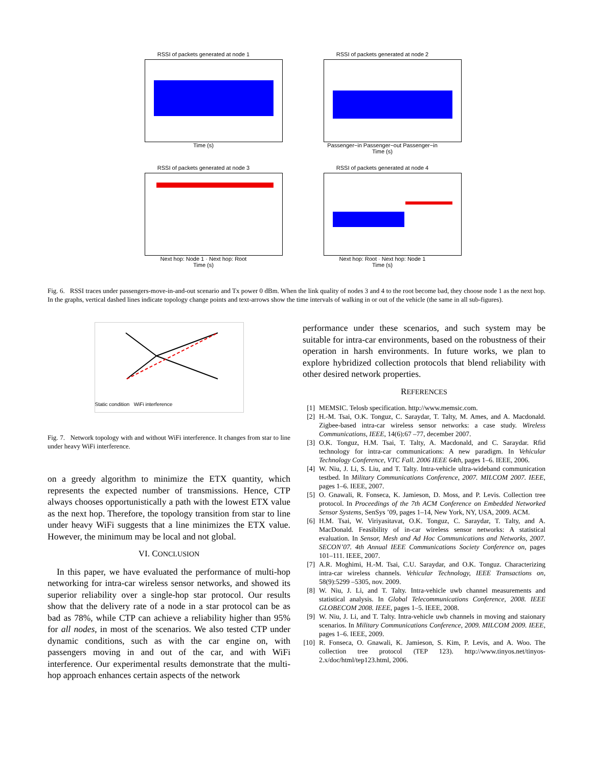RSSI of packets generated at node 1
Time (s)
RSSI of packets generated at node 2
Passenger−in Passenger−out Passenger−in
Time (s)
RSSI of packets generated at node 3
Next hop: Node 1 · Next hop: Root
Time (s)
RSSI of packets generated at node 4
Next hop: Root · Next hop: Node 1
Time (s)
Fig. 6. RSSI traces under passengers-move-in-and-out scenario and Tx power 0 dBm. When the link quality of nodes 3 and 4 to the root become bad, they choose node 1 as the next hop. In the graphs, vertical dashed lines indicate topology change points and text-arrows show the time intervals of walking in or out of the vehicle (the same in all sub-figures).
Static condition WiFi interference
Fig. 7. Network topology with and without WiFi interference. It changes from star to line under heavy WiFi interference.
on a greedy algorithm to minimize the ETX quantity, which represents the expected number of transmissions. Hence, CTP always chooses opportunistically a path with the lowest ETX value as the next hop. Therefore, the topology transition from star to line under heavy WiFi suggests that a line minimizes the ETX value. However, the minimum may be local and not global.
VI. CONCLUSION
In this paper, we have evaluated the performance of multi-hop networking for intra-car wireless sensor networks, and showed its superior reliability over a single-hop star protocol. Our results show that the delivery rate of a node in a star protocol can be as bad as 78%, while CTP can achieve a reliability higher than 95% for all nodes, in most of the scenarios. We also tested CTP under dynamic conditions, such as with the car engine on, with passengers moving in and out of the car, and with WiFi interference. Our experimental results demonstrate that the multi-hop approach enhances certain aspects of the network
performance under these scenarios, and such system may be suitable for intra-car environments, based on the robustness of their operation in harsh environments. In future works, we plan to explore hybridized collection protocols that blend reliability with other desired network properties.
REFERENCES
[1] MEMSIC. Telosb specification. http://www.memsic.com.
[2] H.-M. Tsai, O.K. Tonguz, C. Saraydar, T. Talty, M. Ames, and A. Macdonald. Zigbee-based intra-car wireless sensor networks: a case study. Wireless Communications, IEEE, 14(6):67 –77, december 2007.
[3] O.K. Tonguz, H.M. Tsai, T. Talty, A. Macdonald, and C. Saraydar. Rfid technology for intra-car communications: A new paradigm. In Vehicular Technology Conference, VTC Fall. 2006 IEEE 64th, pages 1–6. IEEE, 2006.
[4] W. Niu, J. Li, S. Liu, and T. Talty. Intra-vehicle ultra-wideband communication testbed. In Military Communications Conference, 2007. MILCOM 2007. IEEE, pages 1–6. IEEE, 2007.
[5] O. Gnawali, R. Fonseca, K. Jamieson, D. Moss, and P. Levis. Collection tree protocol. In Proceedings of the 7th ACM Conference on Embedded Networked Sensor Systems, SenSys ’09, pages 1–14, New York, NY, USA, 2009. ACM.
[6] H.M. Tsai, W. Viriyasitavat, O.K. Tonguz, C. Saraydar, T. Talty, and A. MacDonald. Feasibility of in-car wireless sensor networks: A statistical evaluation. In Sensor, Mesh and Ad Hoc Communications and Networks, 2007. SECON’07. 4th Annual IEEE Communications Society Conference on, pages 101–111. IEEE, 2007.
[7] A.R. Moghimi, H.-M. Tsai, C.U. Saraydar, and O.K. Tonguz. Characterizing intra-car wireless channels. Vehicular Technology, IEEE Transactions on, 58(9):5299 –5305, nov. 2009.
[8] W. Niu, J. Li, and T. Talty. Intra-vehicle uwb channel measurements and statistical analysis. In Global Telecommunications Conference, 2008. IEEE GLOBECOM 2008. IEEE, pages 1–5. IEEE, 2008.
[9] W. Niu, J. Li, and T. Talty. Intra-vehicle uwb channels in moving and staionary scenarios. In Military Communications Conference, 2009. MILCOM 2009. IEEE, pages 1–6. IEEE, 2009.
[10] R. Fonseca, O. Gnawali, K. Jamieson, S. Kim, P. Levis, and A. Woo. The collection tree protocol (TEP 123). http://www.tinyos.net/tinyos-2.x/doc/html/tep123.html, 2006.